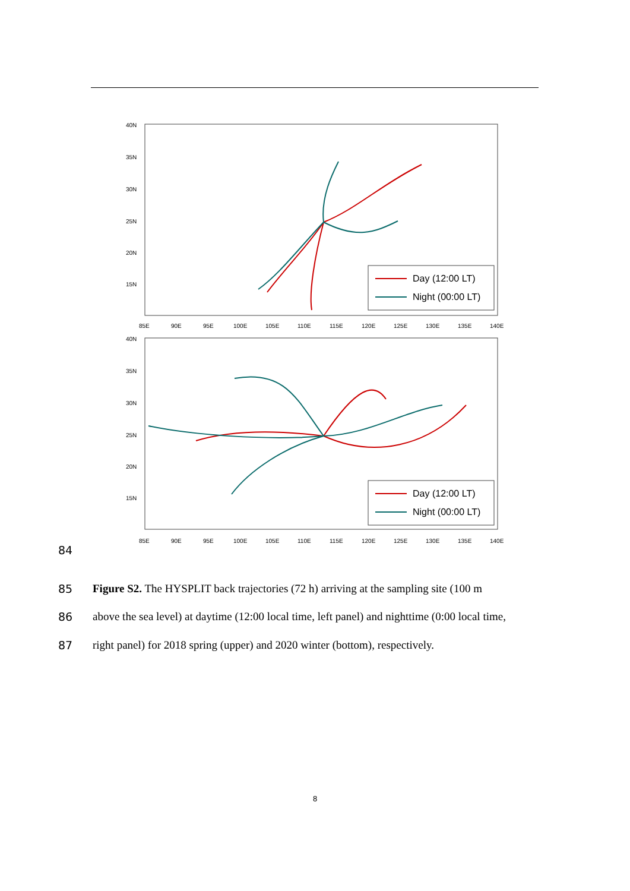40N
35N
30N
25N
20N
15N
85E
90E
95E
100E
105E
110E
115E
120E
125E
130E
135E
140E
Day (12:00 LT)
Night (00:00 LT)
40N
35N
30N
25N
20N
15N
85E
90E
95E
100E
105E
110E
115E
120E
125E
130E
135E
140E
Day (12:00 LT)
Night (00:00 LT)
84
85 Figure S2. The HYSPLIT back trajectories (72 h) arriving at the sampling site (100 m
86 above the sea level) at daytime (12:00 local time, left panel) and nighttime (0:00 local time,
87 right panel) for 2018 spring (upper) and 2020 winter (bottom), respectively.
8